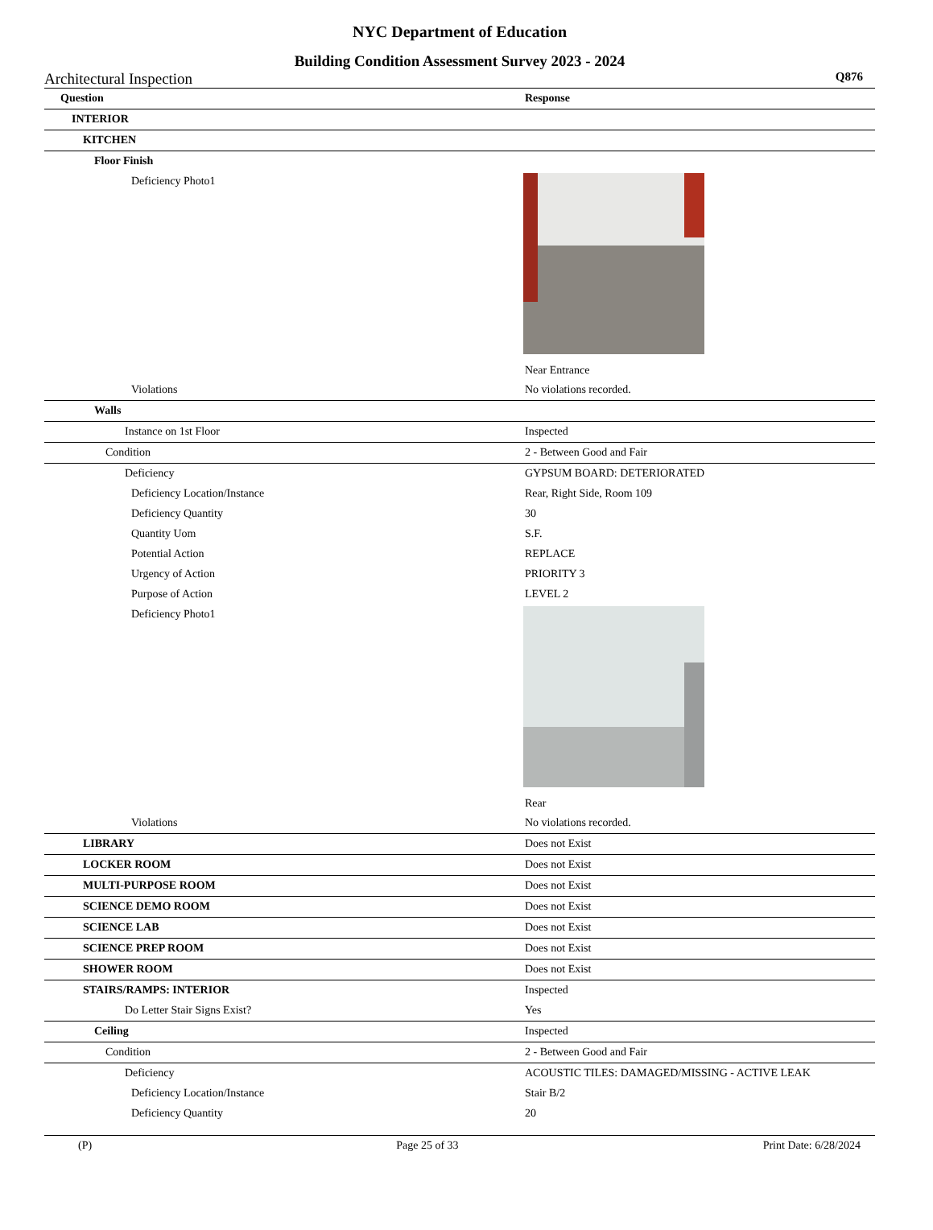NYC Department of Education
Building Condition Assessment Survey 2023 - 2024
Architectural Inspection Q876
| Question | Response |
| --- | --- |
| INTERIOR | |
| KITCHEN | |
| Floor Finish | |
| Deficiency Photo1 | Near Entrance |
| Violations | No violations recorded. |
| Walls | |
| Instance on 1st Floor | Inspected |
| Condition | 2 - Between Good and Fair |
| Deficiency | GYPSUM BOARD: DETERIORATED |
| Deficiency Location/Instance | Rear, Right Side, Room 109 |
| Deficiency Quantity | 30 |
| Quantity Uom | S.F. |
| Potential Action | REPLACE |
| Urgency of Action | PRIORITY 3 |
| Purpose of Action | LEVEL 2 |
| Deficiency Photo1 | Rear |
| Violations | No violations recorded. |
| LIBRARY | Does not Exist |
| LOCKER ROOM | Does not Exist |
| MULTI-PURPOSE ROOM | Does not Exist |
| SCIENCE DEMO ROOM | Does not Exist |
| SCIENCE LAB | Does not Exist |
| SCIENCE PREP ROOM | Does not Exist |
| SHOWER ROOM | Does not Exist |
| STAIRS/RAMPS: INTERIOR | Inspected |
| Do Letter Stair Signs Exist? | Yes |
| Ceiling | Inspected |
| Condition | 2 - Between Good and Fair |
| Deficiency | ACOUSTIC TILES: DAMAGED/MISSING - ACTIVE LEAK |
| Deficiency Location/Instance | Stair B/2 |
| Deficiency Quantity | 20 |
(P) Page 25 of 33 Print Date: 6/28/2024